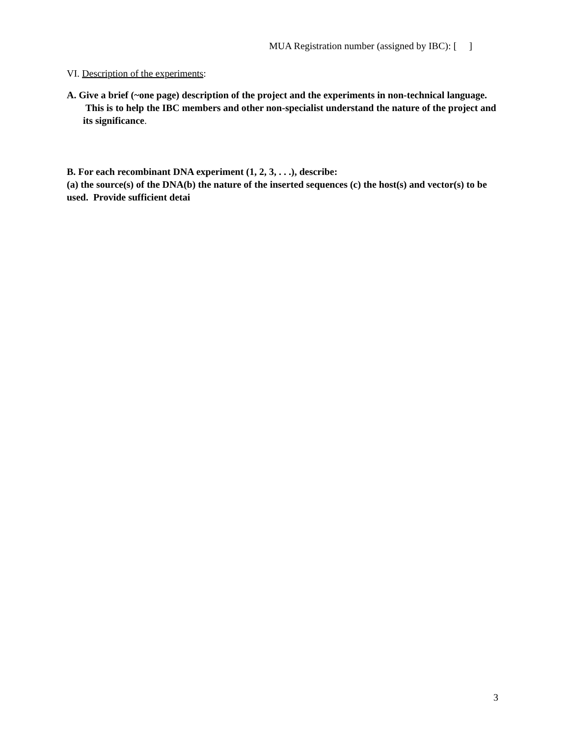MUA Registration number (assigned by IBC): [ ]
VI. Description of the experiments:
A. Give a brief (~one page) description of the project and the experiments in non-technical language. This is to help the IBC members and other non-specialist understand the nature of the project and its significance.
B. For each recombinant DNA experiment (1, 2, 3, . . .), describe:
(a) the source(s) of the DNA(b) the nature of the inserted sequences (c) the host(s) and vector(s) to be used. Provide sufficient detai
3